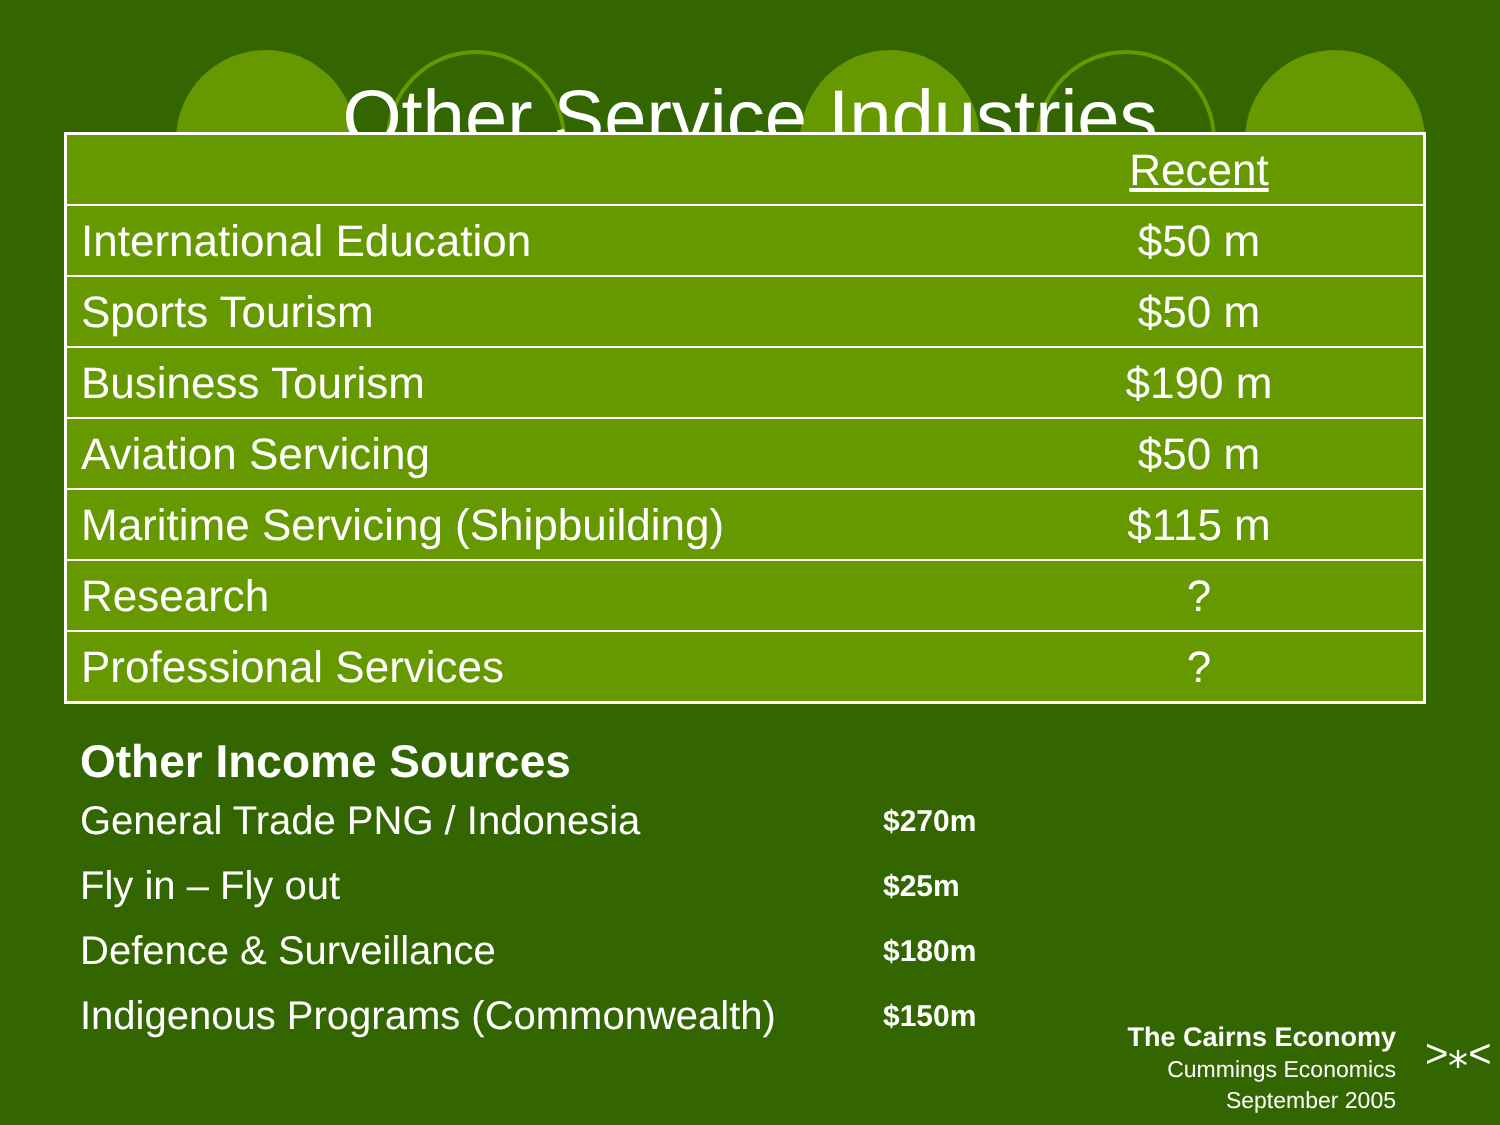Other Service Industries
| | Recent |
| International Education | $50 m |
| Sports Tourism | $50 m |
| Business Tourism | $190 m |
| Aviation Servicing | $50 m |
| Maritime Servicing (Shipbuilding) | $115 m |
| Research | ? |
| Professional Services | ? |
Other Income Sources
General Trade PNG / Indonesia $270m
Fly in – Fly out $25m
Defence & Surveillance $180m
Indigenous Programs (Commonwealth) $150m
The Cairns Economy
Cummings Economics
September 2005
>⁎<